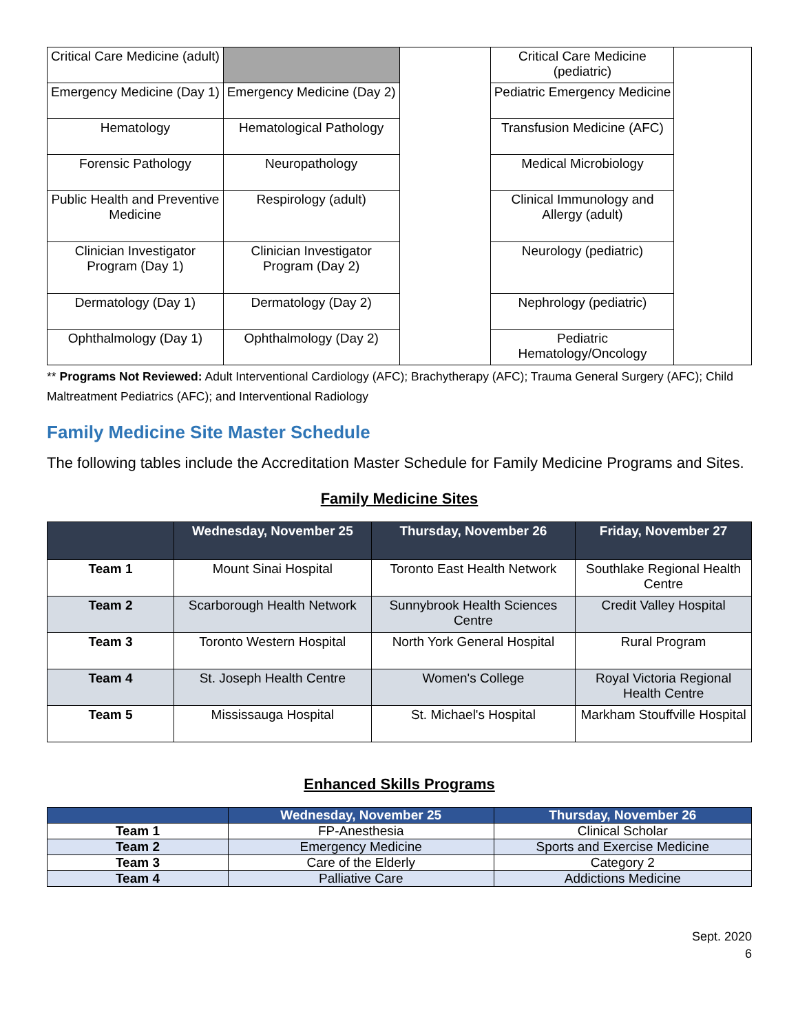| Critical Care Medicine (adult) | | | Critical Care Medicine (pediatric) | |
| Emergency Medicine (Day 1) | Emergency Medicine (Day 2) | | Pediatric Emergency Medicine | |
| Hematology | Hematological Pathology | | Transfusion Medicine (AFC) | |
| Forensic Pathology | Neuropathology | | Medical Microbiology | |
| Public Health and Preventive Medicine | Respirology (adult) | | Clinical Immunology and Allergy (adult) | |
| Clinician Investigator Program (Day 1) | Clinician Investigator Program (Day 2) | | Neurology (pediatric) | |
| Dermatology (Day 1) | Dermatology (Day 2) | | Nephrology (pediatric) | |
| Ophthalmology (Day 1) | Ophthalmology (Day 2) | | Pediatric Hematology/Oncology | |
** Programs Not Reviewed: Adult Interventional Cardiology (AFC); Brachytherapy (AFC); Trauma General Surgery (AFC); Child Maltreatment Pediatrics (AFC); and Interventional Radiology
Family Medicine Site Master Schedule
The following tables include the Accreditation Master Schedule for Family Medicine Programs and Sites.
Family Medicine Sites
| | Wednesday, November 25 | Thursday, November 26 | Friday, November 27 |
| --- | --- | --- | --- |
| Team 1 | Mount Sinai Hospital | Toronto East Health Network | Southlake Regional Health Centre |
| Team 2 | Scarborough Health Network | Sunnybrook Health Sciences Centre | Credit Valley Hospital |
| Team 3 | Toronto Western Hospital | North York General Hospital | Rural Program |
| Team 4 | St. Joseph Health Centre | Women's College | Royal Victoria Regional Health Centre |
| Team 5 | Mississauga Hospital | St. Michael's Hospital | Markham Stouffville Hospital |
Enhanced Skills Programs
| | Wednesday, November 25 | Thursday, November 26 |
| --- | --- | --- |
| Team 1 | FP-Anesthesia | Clinical Scholar |
| Team 2 | Emergency Medicine | Sports and Exercise Medicine |
| Team 3 | Care of the Elderly | Category 2 |
| Team 4 | Palliative Care | Addictions Medicine |
Sept. 2020
6